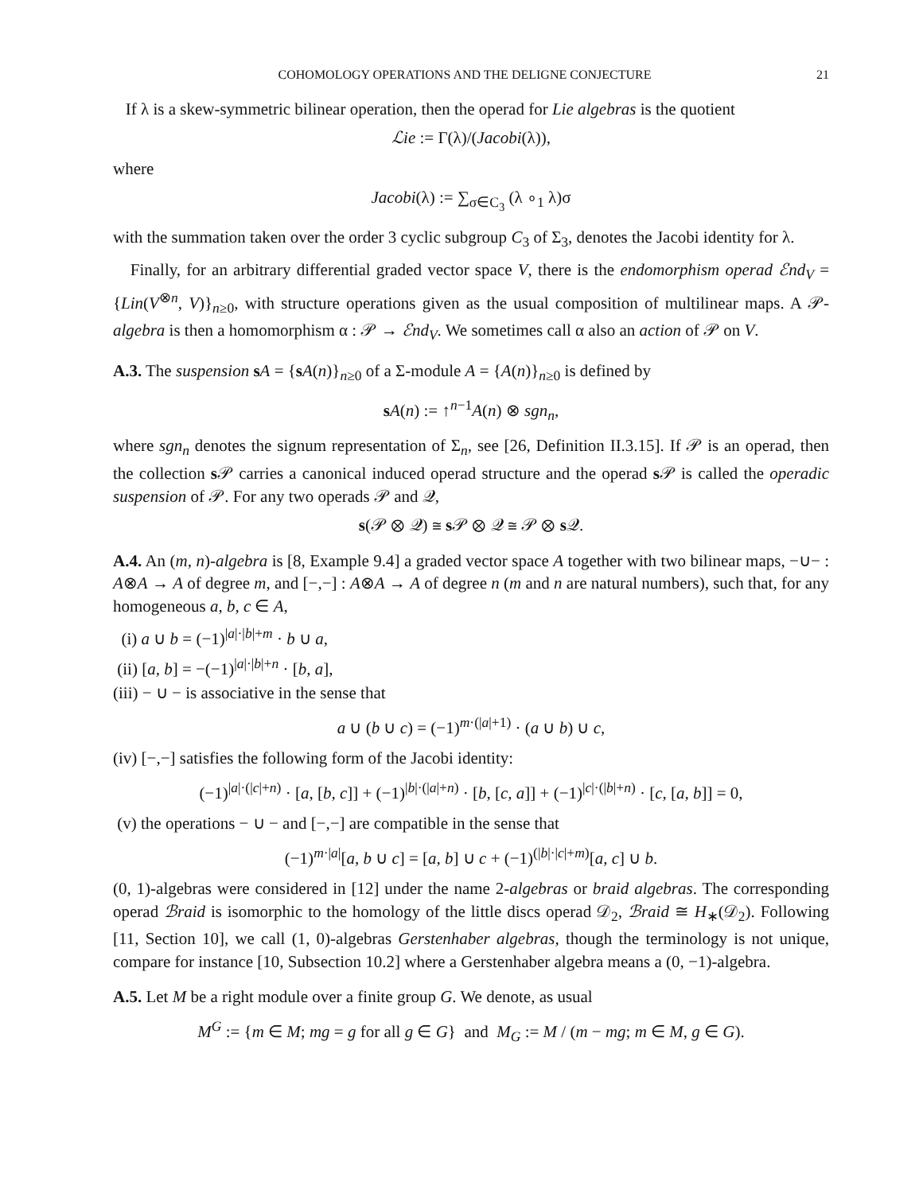COHOMOLOGY OPERATIONS AND THE DELIGNE CONJECTURE 21
If λ is a skew-symmetric bilinear operation, then the operad for Lie algebras is the quotient
ℒie := Γ(λ)/(Jacobi(λ)),
where
Jacobi(λ) := ∑<sub>σ∈C<sub>3</sub></sub> (λ ∘<sub>1</sub> λ)σ
with the summation taken over the order 3 cyclic subgroup C<sub>3</sub> of Σ<sub>3</sub>, denotes the Jacobi identity for λ.
Finally, for an arbitrary differential graded vector space V, there is the endomorphism operad ℰnd<sub>V</sub> = {Lin(V<sup>⊗n</sup>, V)}<sub>n≥0</sub>, with structure operations given as the usual composition of multilinear maps. A 𝒫-algebra is then a homomorphism α : 𝒫 → ℰnd<sub>V</sub>. We sometimes call α also an action of 𝒫 on V.
A.3. The suspension sA = {sA(n)}<sub>n≥0</sub> of a Σ-module A = {A(n)}<sub>n≥0</sub> is defined by
sA(n) := ↑<sup>n−1</sup>A(n) ⊗ sgn<sub>n</sub>,
where sgn<sub>n</sub> denotes the signum representation of Σ<sub>n</sub>, see [26, Definition II.3.15]. If 𝒫 is an operad, then the collection s 𝒫 carries a canonical induced operad structure and the operad s 𝒫 is called the operadic suspension of 𝒫. For any two operads 𝒫 and 𝒬,
s(𝒫 ⊗ 𝒬) ≅ s 𝒫 ⊗ 𝒬 ≅ 𝒫 ⊗ s 𝒬.
A.4. An (m, n)-algebra is [8, Example 9.4] a graded vector space A together with two bilinear maps, −∪− : A⊗A → A of degree m, and [−,−] : A⊗A → A of degree n (m and n are natural numbers), such that, for any homogeneous a, b, c ∈ A,
(i) a ∪ b = (−1)<sup>|a|·|b|+m</sup> · b ∪ a,
(ii) [a, b] = −(−1)<sup>|a|·|b|+n</sup> · [b, a],
(iii) − ∪ − is associative in the sense that
a ∪ (b ∪ c) = (−1)<sup>m·(|a|+1)</sup> · (a ∪ b) ∪ c,
(iv) [−,−] satisfies the following form of the Jacobi identity:
(−1)<sup>|a|·(|c|+n)</sup> · [a, [b, c]] + (−1)<sup>|b|·(|a|+n)</sup> · [b, [c, a]] + (−1)<sup>|c|·(|b|+n)</sup> · [c, [a, b]] = 0,
(v) the operations − ∪ − and [−,−] are compatible in the sense that
(−1)<sup>m·|a|</sup>[a, b ∪ c] = [a, b] ∪ c + (−1)<sup>(|b|·|c|+m)</sup>[a, c] ∪ b.
(0, 1)-algebras were considered in [12] under the name 2-algebras or braid algebras. The corresponding operad ℬraid is isomorphic to the homology of the little discs operad 𝒟<sub>2</sub>, ℬraid ≅ H<sub>∗</sub>(𝒟<sub>2</sub>). Following [11, Section 10], we call (1, 0)-algebras Gerstenhaber algebras, though the terminology is not unique, compare for instance [10, Subsection 10.2] where a Gerstenhaber algebra means a (0, −1)-algebra.
A.5. Let M be a right module over a finite group G. We denote, as usual
M<sup>G</sup> := {m ∈ M; mg = g for all g ∈ G} and M<sub>G</sub> := M / (m − mg; m ∈ M, g ∈ G).